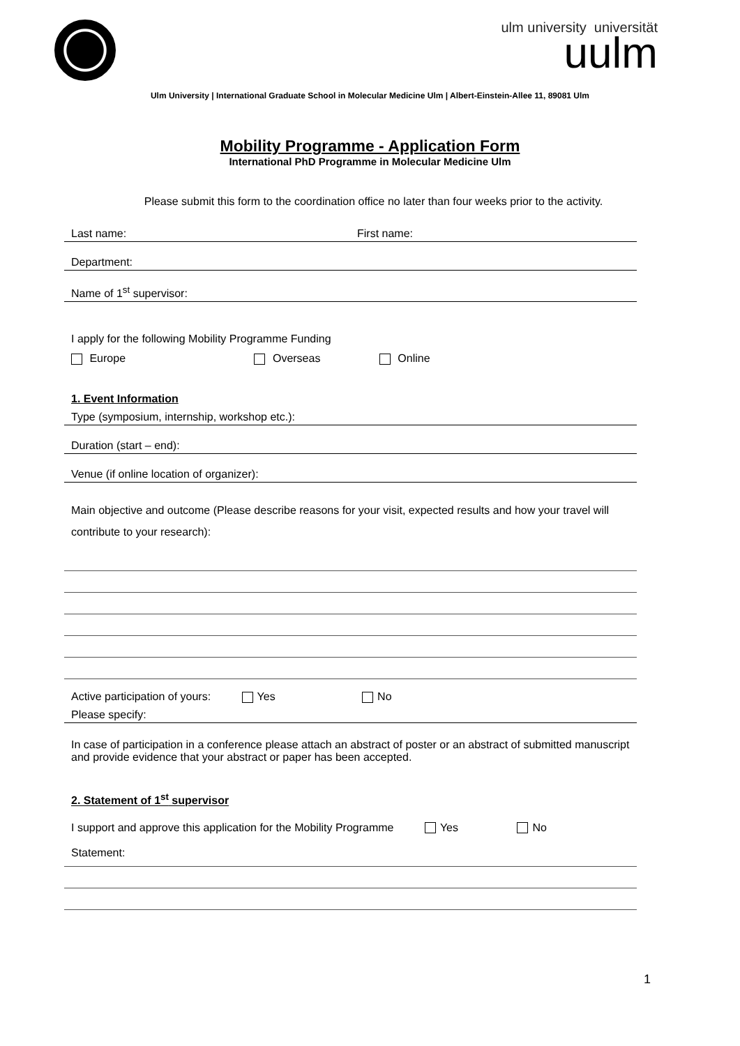ulm university universität
uulm
Ulm University | International Graduate School in Molecular Medicine Ulm | Albert-Einstein-Allee 11, 89081 Ulm
Mobility Programme - Application Form
International PhD Programme in Molecular Medicine Ulm
Please submit this form to the coordination office no later than four weeks prior to the activity.
Last name: First name:
Department:
Name of 1<sup>st</sup> supervisor:
I apply for the following Mobility Programme Funding
Europe Overseas Online
1. Event Information
Type (symposium, internship, workshop etc.):
Duration (start – end):
Venue (if online location of organizer):
Main objective and outcome (Please describe reasons for your visit, expected results and how your travel will contribute to your research):
Active participation of yours: Yes No
Please specify:
In case of participation in a conference please attach an abstract of poster or an abstract of submitted manuscript and provide evidence that your abstract or paper has been accepted.
2. Statement of 1<sup>st</sup> supervisor
I support and approve this application for the Mobility Programme Yes No
Statement:
1